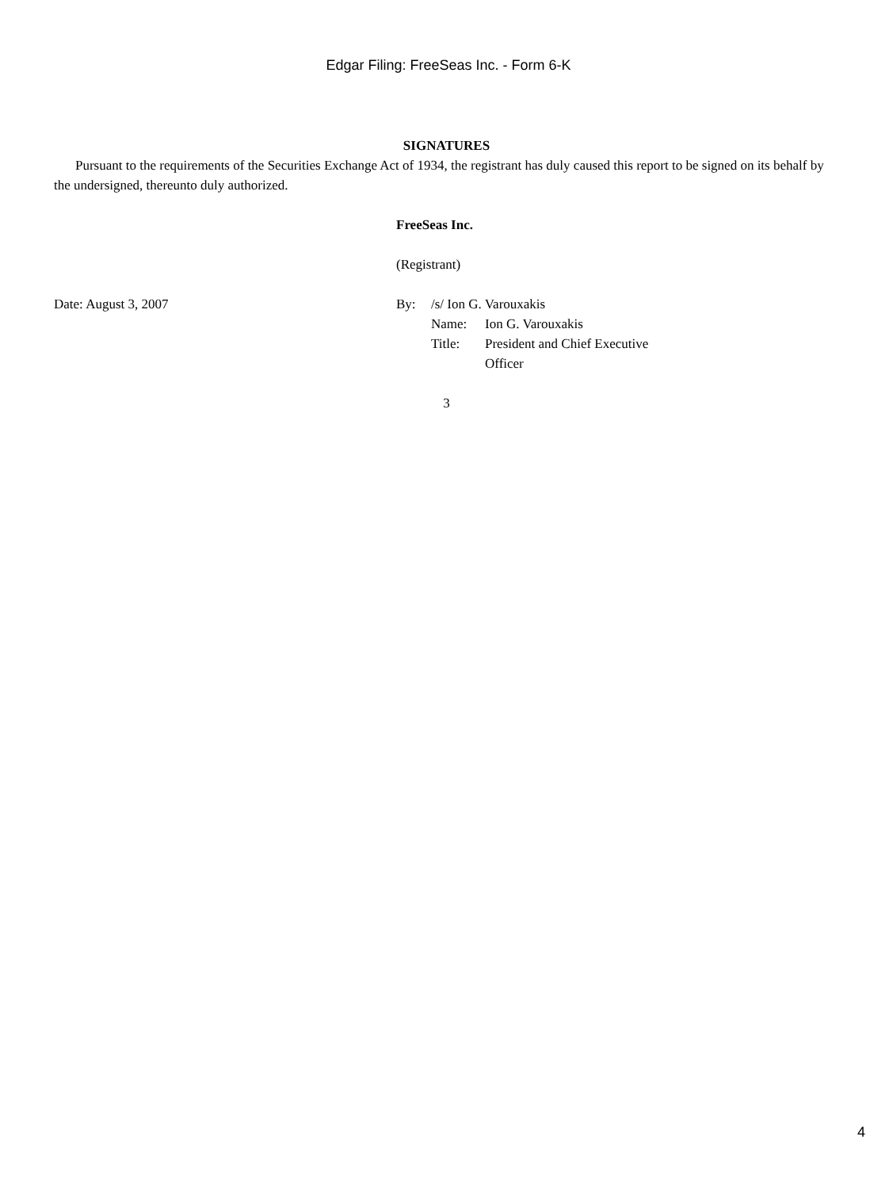Edgar Filing: FreeSeas Inc. - Form 6-K
SIGNATURES
Pursuant to the requirements of the Securities Exchange Act of 1934, the registrant has duly caused this report to be signed on its behalf by the undersigned, thereunto duly authorized.
FreeSeas Inc.
(Registrant)
| Date: August 3, 2007 | By: | /s/ Ion G. Varouxakis | |
| | | Name: | Ion G. Varouxakis |
| | | Title: | President and Chief Executive Officer |
3
4